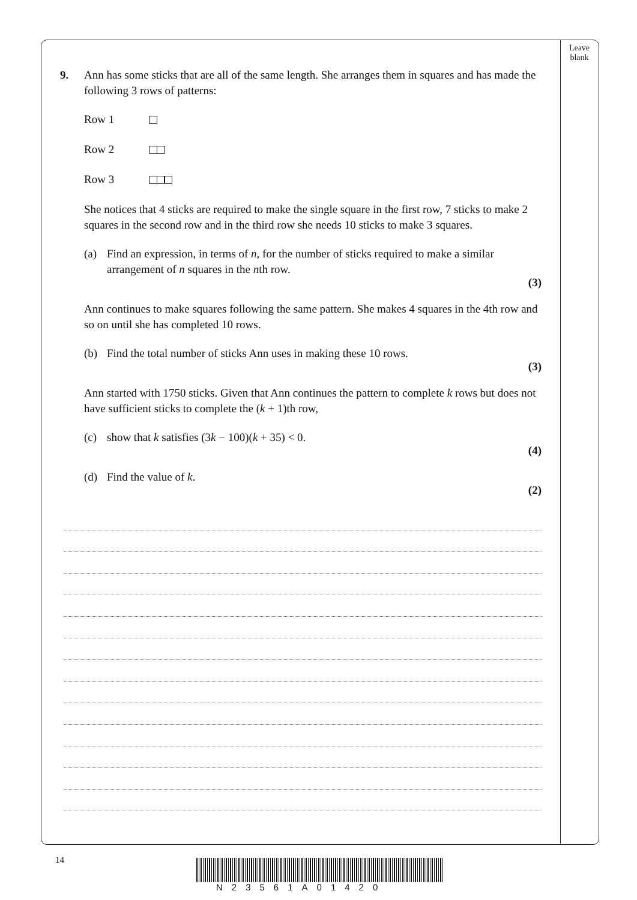Leave
blank
9. Ann has some sticks that are all of the same length. She arranges them in squares and has made the following 3 rows of patterns:
Row 1
Row 2
Row 3
She notices that 4 sticks are required to make the single square in the first row, 7 sticks to make 2 squares in the second row and in the third row she needs 10 sticks to make 3 squares.
(a) Find an expression, in terms of n, for the number of sticks required to make a similar arrangement of n squares in the nth row.
(3)
Ann continues to make squares following the same pattern. She makes 4 squares in the 4th row and so on until she has completed 10 rows.
(b) Find the total number of sticks Ann uses in making these 10 rows.
(3)
Ann started with 1750 sticks. Given that Ann continues the pattern to complete k rows but does not have sufficient sticks to complete the (k + 1)th row,
(c) show that k satisfies (3k − 100)(k + 35) < 0.
(4)
(d) Find the value of k.
(2)
14
N23561A01420